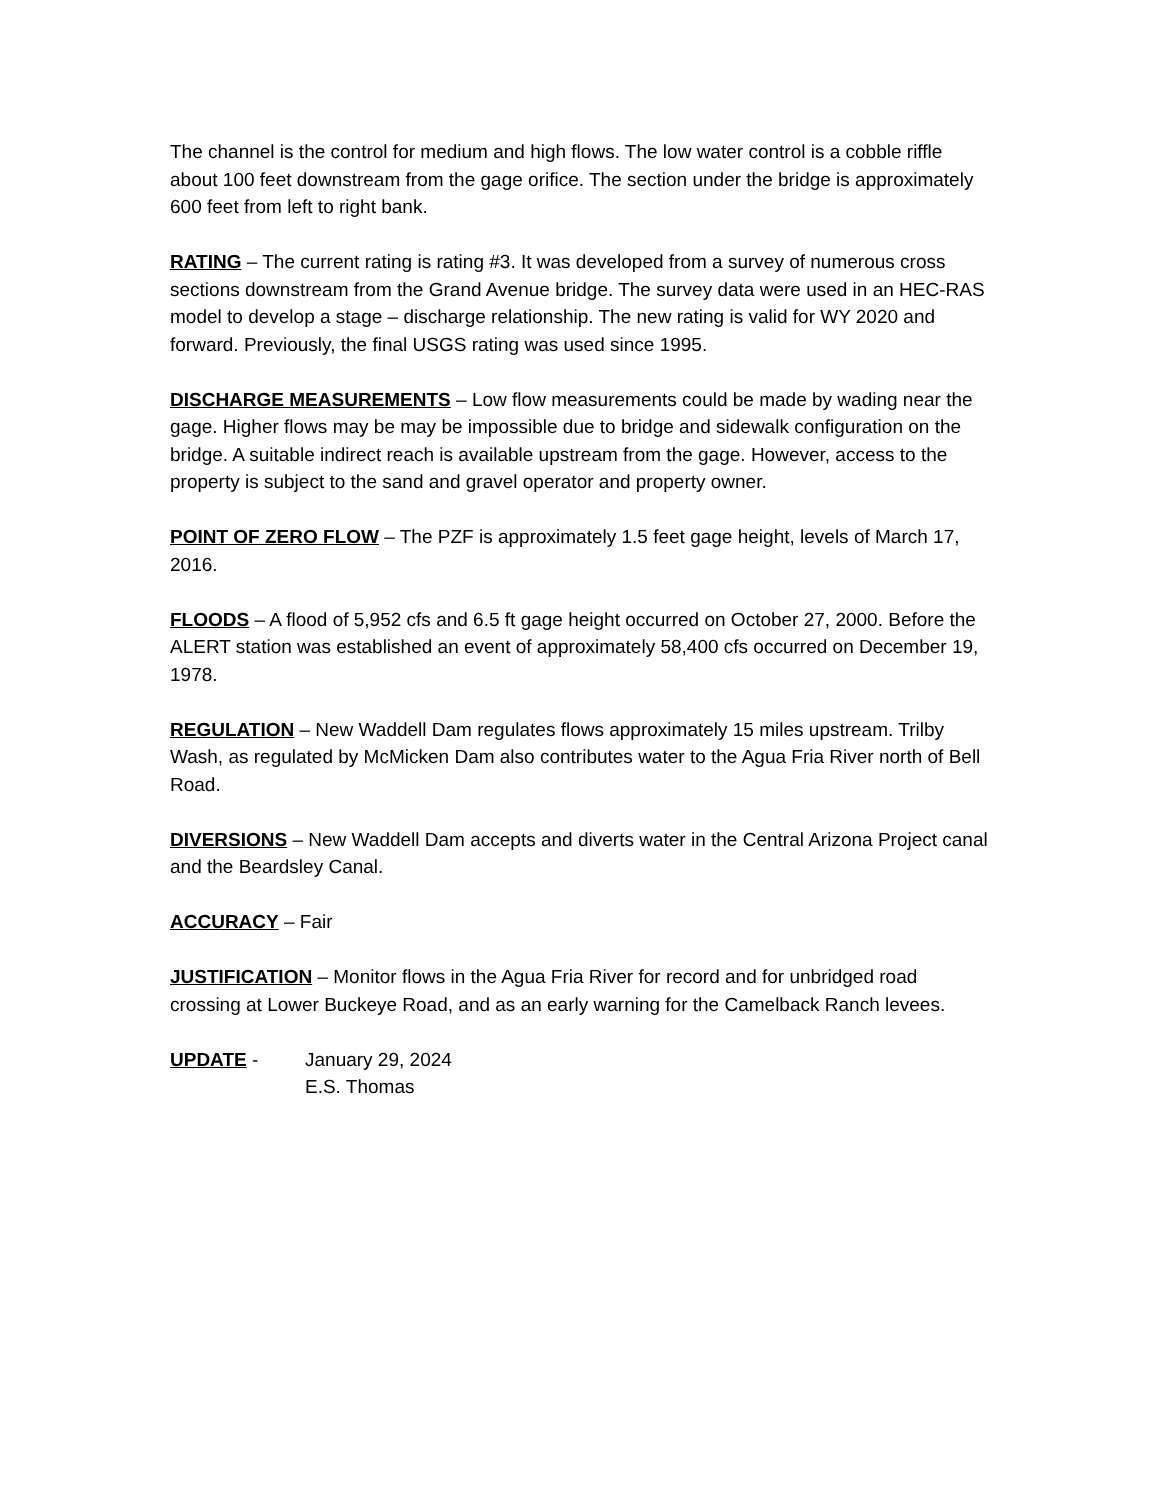The channel is the control for medium and high flows. The low water control is a cobble riffle about 100 feet downstream from the gage orifice. The section under the bridge is approximately 600 feet from left to right bank.
RATING – The current rating is rating #3. It was developed from a survey of numerous cross sections downstream from the Grand Avenue bridge. The survey data were used in an HEC-RAS model to develop a stage – discharge relationship. The new rating is valid for WY 2020 and forward. Previously, the final USGS rating was used since 1995.
DISCHARGE MEASUREMENTS – Low flow measurements could be made by wading near the gage. Higher flows may be may be impossible due to bridge and sidewalk configuration on the bridge. A suitable indirect reach is available upstream from the gage. However, access to the property is subject to the sand and gravel operator and property owner.
POINT OF ZERO FLOW – The PZF is approximately 1.5 feet gage height, levels of March 17, 2016.
FLOODS – A flood of 5,952 cfs and 6.5 ft gage height occurred on October 27, 2000. Before the ALERT station was established an event of approximately 58,400 cfs occurred on December 19, 1978.
REGULATION – New Waddell Dam regulates flows approximately 15 miles upstream. Trilby Wash, as regulated by McMicken Dam also contributes water to the Agua Fria River north of Bell Road.
DIVERSIONS – New Waddell Dam accepts and diverts water in the Central Arizona Project canal and the Beardsley Canal.
ACCURACY – Fair
JUSTIFICATION – Monitor flows in the Agua Fria River for record and for unbridged road crossing at Lower Buckeye Road, and as an early warning for the Camelback Ranch levees.
UPDATE - January 29, 2024
E.S. Thomas